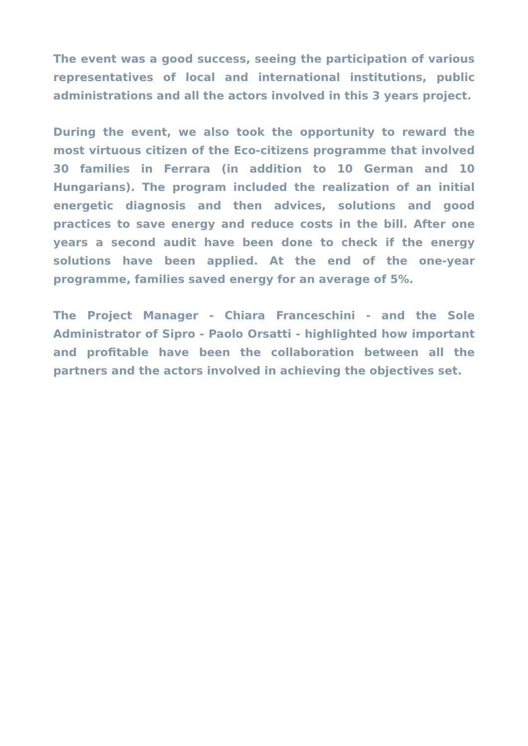The event was a good success, seeing the participation of various representatives of local and international institutions, public administrations and all the actors involved in this 3 years project.
During the event, we also took the opportunity to reward the most virtuous citizen of the Eco-citizens programme that involved 30 families in Ferrara (in addition to 10 German and 10 Hungarians). The program included the realization of an initial energetic diagnosis and then advices, solutions and good practices to save energy and reduce costs in the bill. After one years a second audit have been done to check if the energy solutions have been applied. At the end of the one-year programme, families saved energy for an average of 5%.
The Project Manager - Chiara Franceschini - and the Sole Administrator of Sipro - Paolo Orsatti - highlighted how important and profitable have been the collaboration between all the partners and the actors involved in achieving the objectives set.